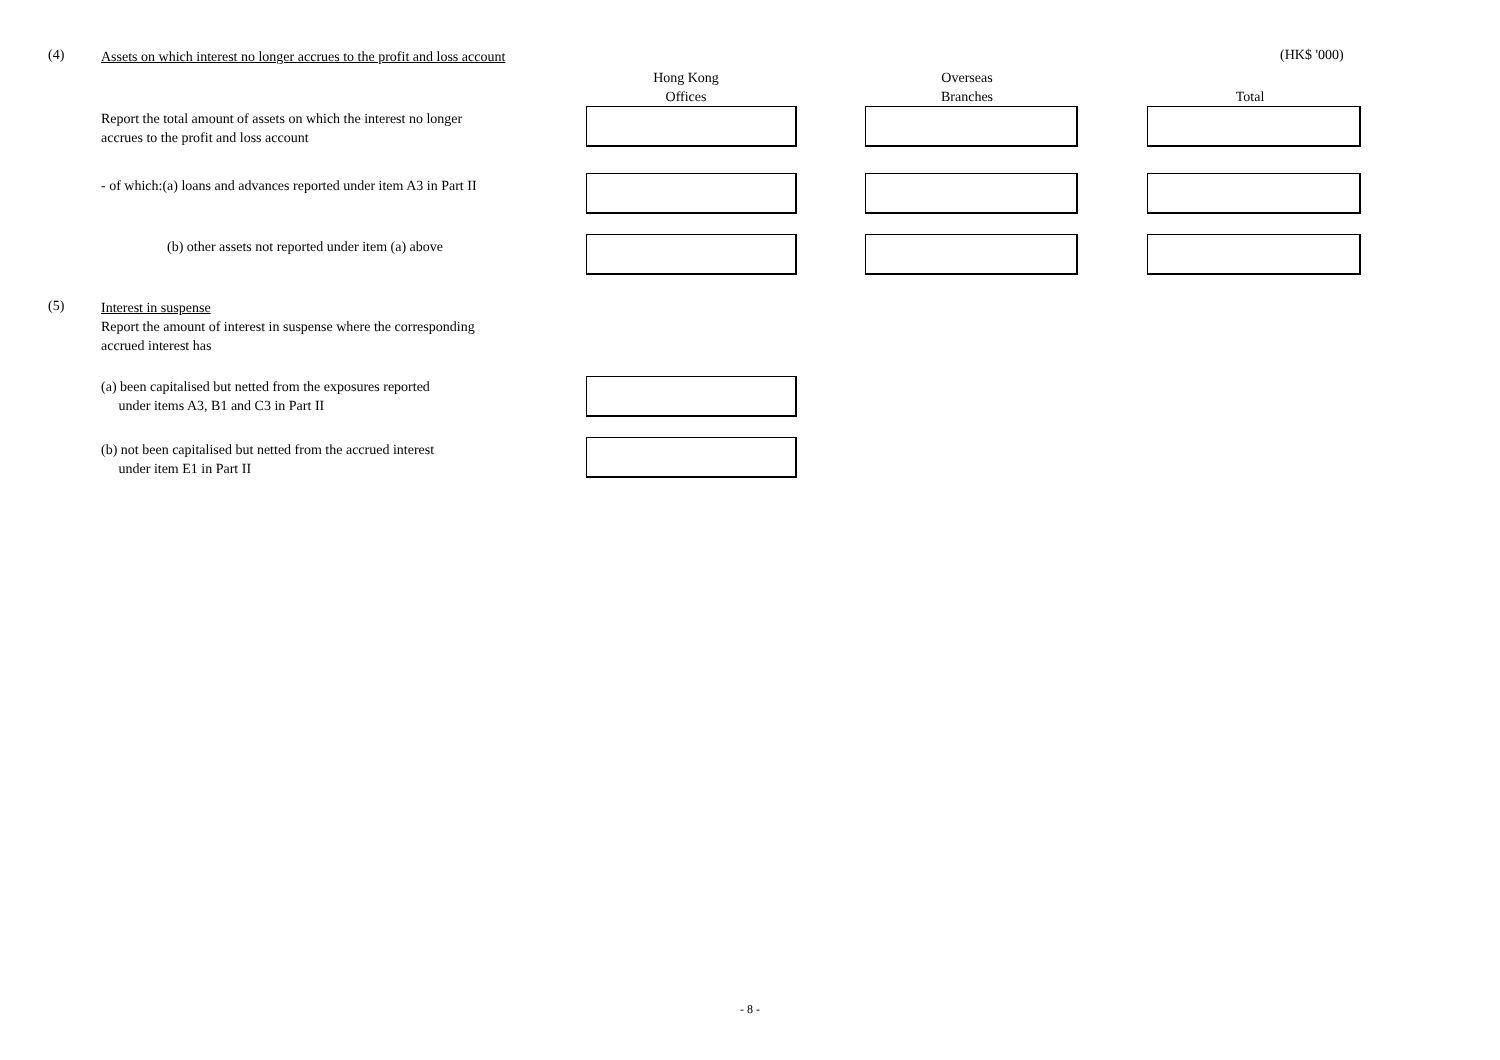(4) Assets on which interest no longer accrues to the profit and loss account (HK$ '000)
Hong Kong
Offices
Overseas
Branches
Total
Report the total amount of assets on which the interest no longer
accrues to the profit and loss account
- of which:(a) loans and advances reported under item A3 in Part II
(b) other assets not reported under item (a) above
(5) Interest in suspense
Report the amount of interest in suspense where the corresponding
accrued interest has
(a) been capitalised but netted from the exposures reported
under items A3, B1 and C3 in Part II
(b) not been capitalised but netted from the accrued interest
under item E1 in Part II
- 8 -